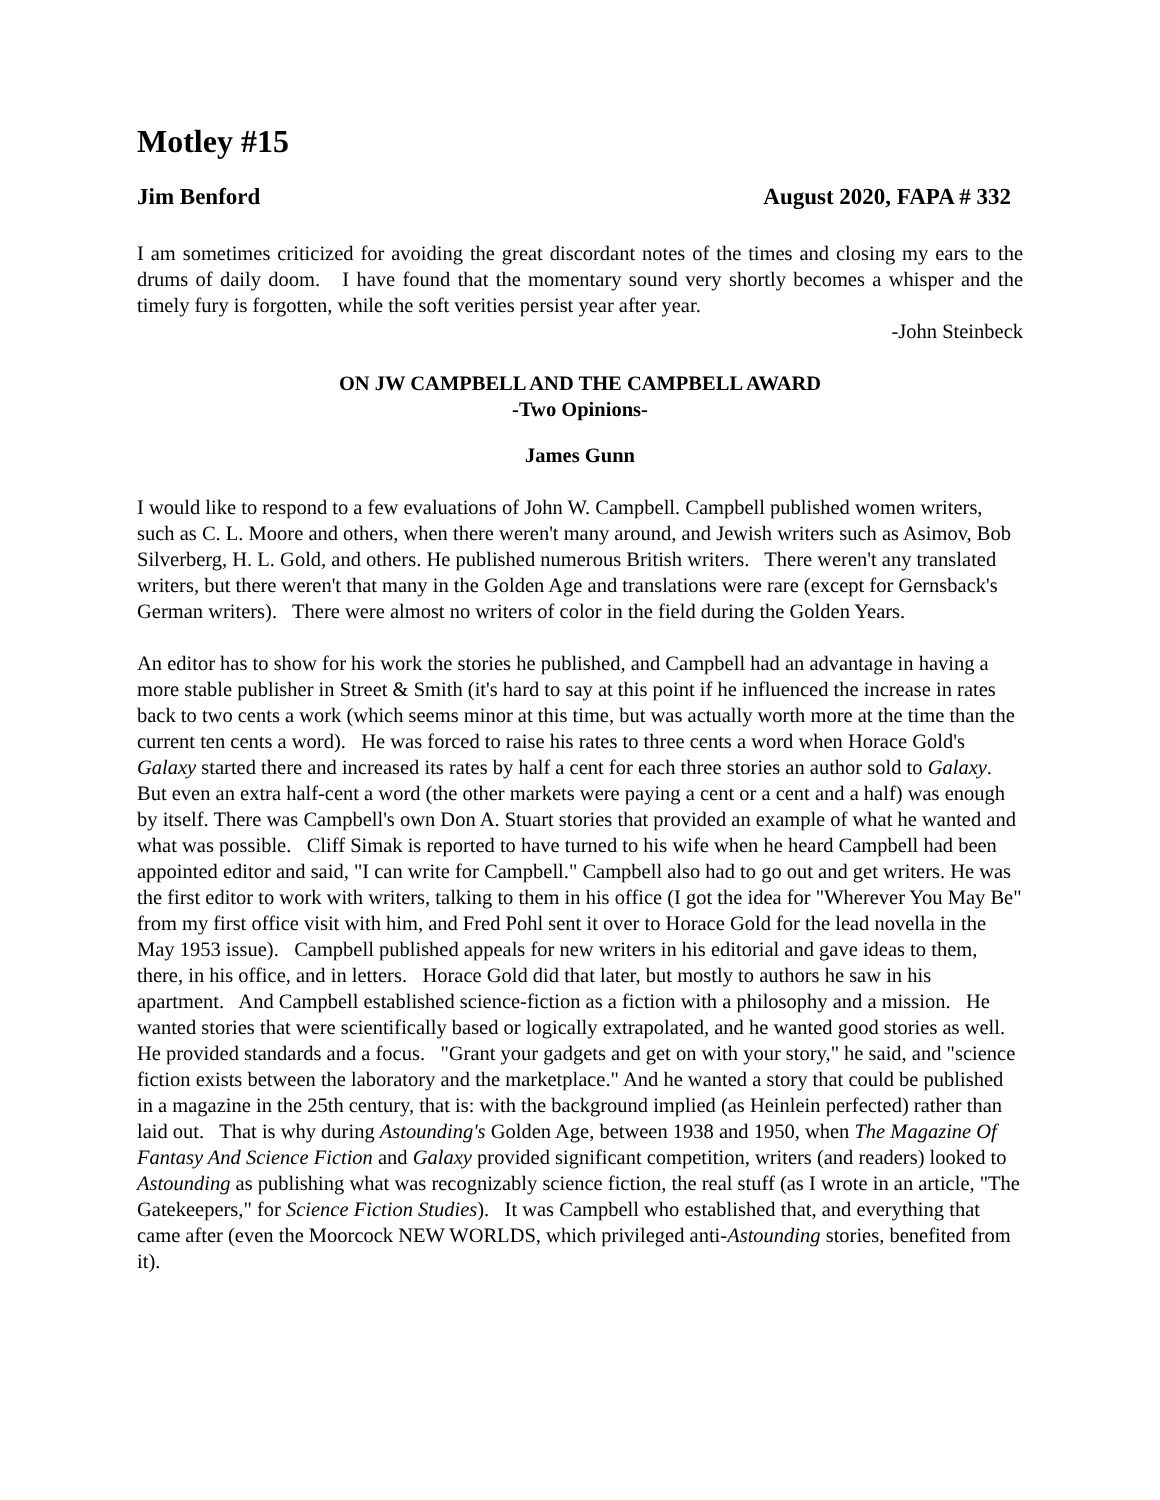Motley #15
Jim Benford August 2020, FAPA # 332
I am sometimes criticized for avoiding the great discordant notes of the times and closing my ears to the drums of daily doom. I have found that the momentary sound very shortly becomes a whisper and the timely fury is forgotten, while the soft verities persist year after year.
-John Steinbeck
ON JW CAMPBELL AND THE CAMPBELL AWARD
-Two Opinions-
James Gunn
I would like to respond to a few evaluations of John W. Campbell. Campbell published women writers, such as C. L. Moore and others, when there weren't many around, and Jewish writers such as Asimov, Bob Silverberg, H. L. Gold, and others. He published numerous British writers. There weren't any translated writers, but there weren't that many in the Golden Age and translations were rare (except for Gernsback's German writers). There were almost no writers of color in the field during the Golden Years.
An editor has to show for his work the stories he published, and Campbell had an advantage in having a more stable publisher in Street & Smith (it's hard to say at this point if he influenced the increase in rates back to two cents a work (which seems minor at this time, but was actually worth more at the time than the current ten cents a word). He was forced to raise his rates to three cents a word when Horace Gold's Galaxy started there and increased its rates by half a cent for each three stories an author sold to Galaxy. But even an extra half-cent a word (the other markets were paying a cent or a cent and a half) was enough by itself. There was Campbell's own Don A. Stuart stories that provided an example of what he wanted and what was possible. Cliff Simak is reported to have turned to his wife when he heard Campbell had been appointed editor and said, "I can write for Campbell." Campbell also had to go out and get writers. He was the first editor to work with writers, talking to them in his office (I got the idea for "Wherever You May Be" from my first office visit with him, and Fred Pohl sent it over to Horace Gold for the lead novella in the May 1953 issue). Campbell published appeals for new writers in his editorial and gave ideas to them, there, in his office, and in letters. Horace Gold did that later, but mostly to authors he saw in his apartment. And Campbell established science-fiction as a fiction with a philosophy and a mission. He wanted stories that were scientifically based or logically extrapolated, and he wanted good stories as well. He provided standards and a focus. "Grant your gadgets and get on with your story," he said, and "science fiction exists between the laboratory and the marketplace." And he wanted a story that could be published in a magazine in the 25th century, that is: with the background implied (as Heinlein perfected) rather than laid out. That is why during Astounding's Golden Age, between 1938 and 1950, when The Magazine Of Fantasy And Science Fiction and Galaxy provided significant competition, writers (and readers) looked to Astounding as publishing what was recognizably science fiction, the real stuff (as I wrote in an article, "The Gatekeepers," for Science Fiction Studies). It was Campbell who established that, and everything that came after (even the Moorcock NEW WORLDS, which privileged anti-Astounding stories, benefited from it).